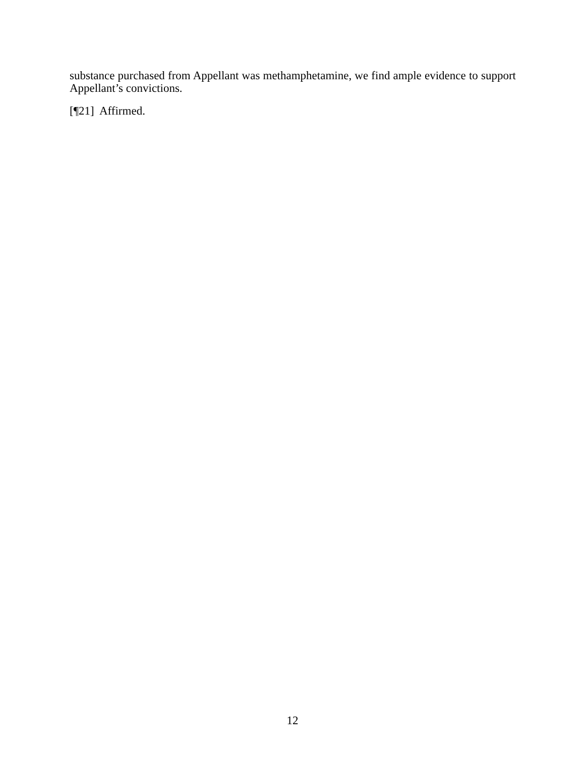substance purchased from Appellant was methamphetamine, we find ample evidence to support Appellant’s convictions.
[¶21] Affirmed.
12